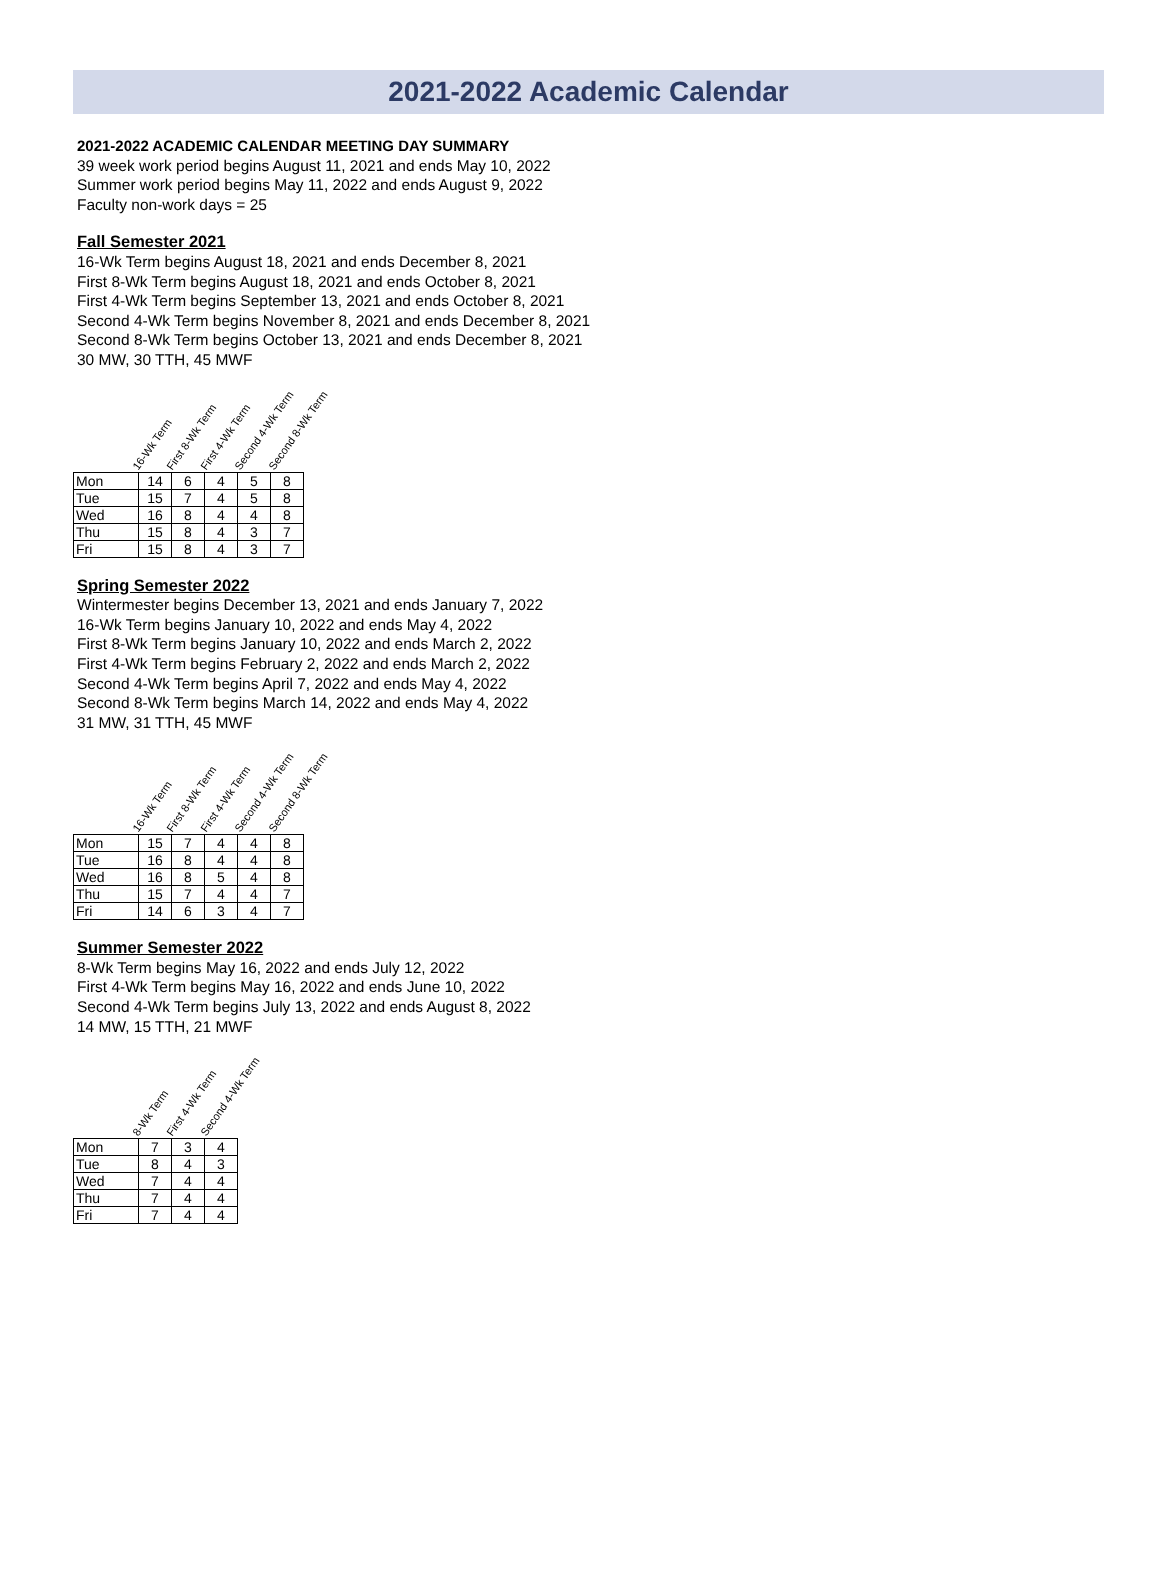2021-2022 Academic Calendar
2021-2022 ACADEMIC CALENDAR MEETING DAY SUMMARY
39 week work period begins August 11, 2021 and ends May 10, 2022
Summer work period begins May 11, 2022 and ends August 9, 2022
Faculty non-work days = 25
Fall Semester 2021
16-Wk Term begins August 18, 2021 and ends December 8, 2021
First 8-Wk Term begins August 18, 2021 and ends October 8, 2021
First 4-Wk Term begins September 13, 2021 and ends October 8, 2021
Second 4-Wk Term begins November 8, 2021 and ends December 8, 2021
Second 8-Wk Term begins October 13, 2021 and ends December 8, 2021
30 MW, 30 TTH, 45 MWF
16-Wk Term First 8-Wk Term First 4-Wk Term Second 4-Wk Term Second 8-Wk Term
| Mon | 14 | 6 | 4 | 5 | 8 |
| Tue | 15 | 7 | 4 | 5 | 8 |
| Wed | 16 | 8 | 4 | 4 | 8 |
| Thu | 15 | 8 | 4 | 3 | 7 |
| Fri | 15 | 8 | 4 | 3 | 7 |
Spring Semester 2022
Wintermester begins December 13, 2021 and ends January 7, 2022
16-Wk Term begins January 10, 2022 and ends May 4, 2022
First 8-Wk Term begins January 10, 2022 and ends March 2, 2022
First 4-Wk Term begins February 2, 2022 and ends March 2, 2022
Second 4-Wk Term begins April 7, 2022 and ends May 4, 2022
Second 8-Wk Term begins March 14, 2022 and ends May 4, 2022
31 MW, 31 TTH, 45 MWF
16-Wk Term First 8-Wk Term First 4-Wk Term Second 4-Wk Term Second 8-Wk Term
| Mon | 15 | 7 | 4 | 4 | 8 |
| Tue | 16 | 8 | 4 | 4 | 8 |
| Wed | 16 | 8 | 5 | 4 | 8 |
| Thu | 15 | 7 | 4 | 4 | 7 |
| Fri | 14 | 6 | 3 | 4 | 7 |
Summer Semester 2022
8-Wk Term begins May 16, 2022 and ends July 12, 2022
First 4-Wk Term begins May 16, 2022 and ends June 10, 2022
Second 4-Wk Term begins July 13, 2022 and ends August 8, 2022
14 MW, 15 TTH, 21 MWF
8-Wk Term First 4-Wk Term Second 4-Wk Term
| Mon | 7 | 3 | 4 |
| Tue | 8 | 4 | 3 |
| Wed | 7 | 4 | 4 |
| Thu | 7 | 4 | 4 |
| Fri | 7 | 4 | 4 |